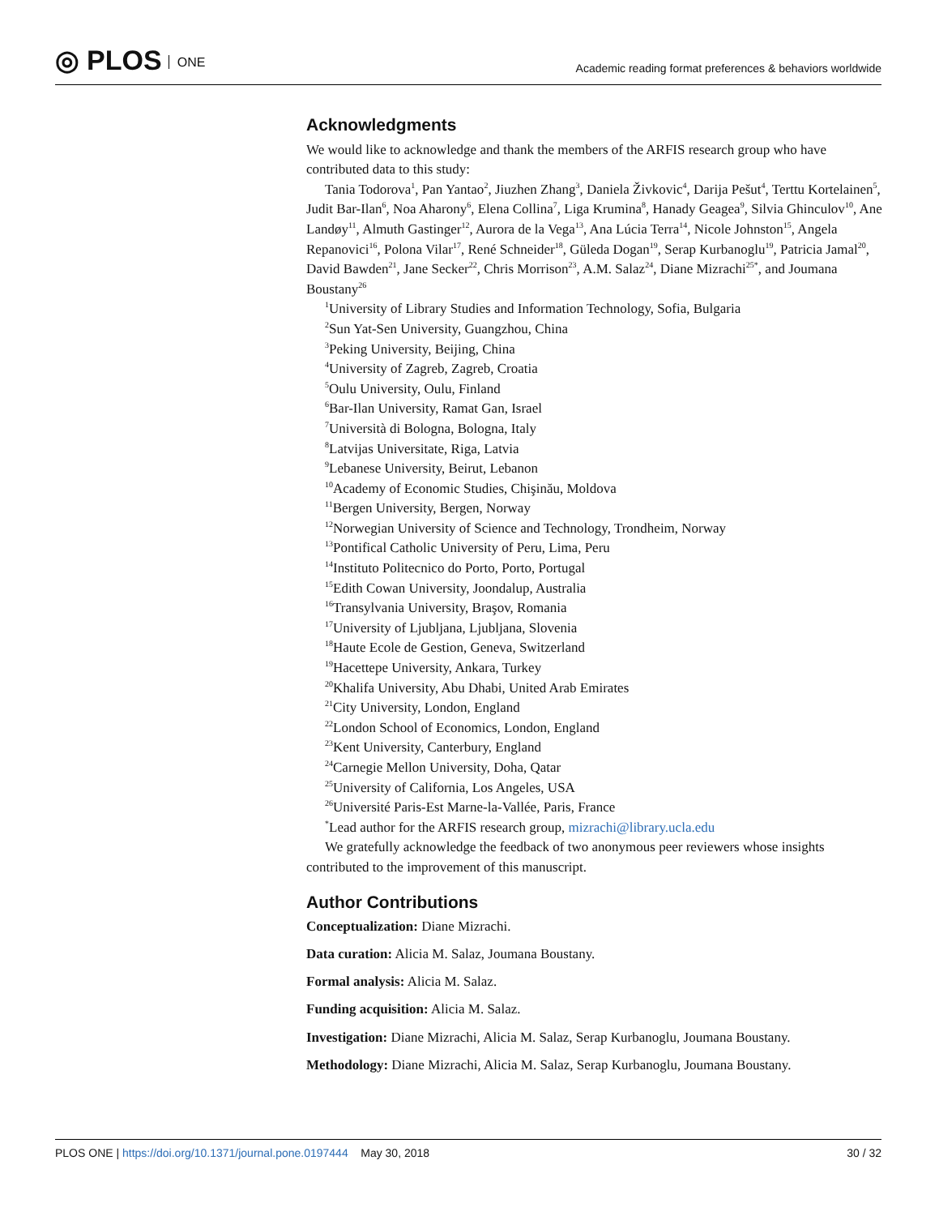◎ PLOS ONE
Academic reading format preferences & behaviors worldwide
Acknowledgments
We would like to acknowledge and thank the members of the ARFIS research group who have contributed data to this study:
Tania Todorova<sup>1</sup>, Pan Yantao<sup>2</sup>, Jiuzhen Zhang<sup>3</sup>, Daniela Živkovic<sup>4</sup>, Darija Pešut<sup>4</sup>, Terttu Kortelainen<sup>5</sup>, Judit Bar-Ilan<sup>6</sup>, Noa Aharony<sup>6</sup>, Elena Collina<sup>7</sup>, Liga Krumina<sup>8</sup>, Hanady Geagea<sup>9</sup>, Silvia Ghinculov<sup>10</sup>, Ane Landøy<sup>11</sup>, Almuth Gastinger<sup>12</sup>, Aurora de la Vega<sup>13</sup>, Ana Lúcia Terra<sup>14</sup>, Nicole Johnston<sup>15</sup>, Angela Repanovici<sup>16</sup>, Polona Vilar<sup>17</sup>, René Schneider<sup>18</sup>, Güleda Dogan<sup>19</sup>, Serap Kurbanoglu<sup>19</sup>, Patricia Jamal<sup>20</sup>, David Bawden<sup>21</sup>, Jane Secker<sup>22</sup>, Chris Morrison<sup>23</sup>, A.M. Salaz<sup>24</sup>, Diane Mizrachi<sup>25*</sup>, and Joumana Boustany<sup>26</sup>
<sup>1</sup> University of Library Studies and Information Technology, Sofia, Bulgaria
<sup>2</sup> Sun Yat-Sen University, Guangzhou, China
<sup>3</sup> Peking University, Beijing, China
<sup>4</sup> University of Zagreb, Zagreb, Croatia
<sup>5</sup> Oulu University, Oulu, Finland
<sup>6</sup> Bar-Ilan University, Ramat Gan, Israel
<sup>7</sup> Università di Bologna, Bologna, Italy
<sup>8</sup> Latvijas Universitate, Riga, Latvia
<sup>9</sup> Lebanese University, Beirut, Lebanon
<sup>10</sup> Academy of Economic Studies, Chişinău, Moldova
<sup>11</sup> Bergen University, Bergen, Norway
<sup>12</sup> Norwegian University of Science and Technology, Trondheim, Norway
<sup>13</sup> Pontifical Catholic University of Peru, Lima, Peru
<sup>14</sup> Instituto Politecnico do Porto, Porto, Portugal
<sup>15</sup> Edith Cowan University, Joondalup, Australia
<sup>16</sup> Transylvania University, Braşov, Romania
<sup>17</sup> University of Ljubljana, Ljubljana, Slovenia
<sup>18</sup> Haute Ecole de Gestion, Geneva, Switzerland
<sup>19</sup> Hacettepe University, Ankara, Turkey
<sup>20</sup> Khalifa University, Abu Dhabi, United Arab Emirates
<sup>21</sup> City University, London, England
<sup>22</sup> London School of Economics, London, England
<sup>23</sup> Kent University, Canterbury, England
<sup>24</sup> Carnegie Mellon University, Doha, Qatar
<sup>25</sup> University of California, Los Angeles, USA
<sup>26</sup> Université Paris-Est Marne-la-Vallée, Paris, France
<sup>*</sup> Lead author for the ARFIS research group, mizrachi@library.ucla.edu
We gratefully acknowledge the feedback of two anonymous peer reviewers whose insights contributed to the improvement of this manuscript.
Author Contributions
Conceptualization: Diane Mizrachi.
Data curation: Alicia M. Salaz, Joumana Boustany.
Formal analysis: Alicia M. Salaz.
Funding acquisition: Alicia M. Salaz.
Investigation: Diane Mizrachi, Alicia M. Salaz, Serap Kurbanoglu, Joumana Boustany.
Methodology: Diane Mizrachi, Alicia M. Salaz, Serap Kurbanoglu, Joumana Boustany.
PLOS ONE | https://doi.org/10.1371/journal.pone.0197444 May 30, 2018
30 / 32